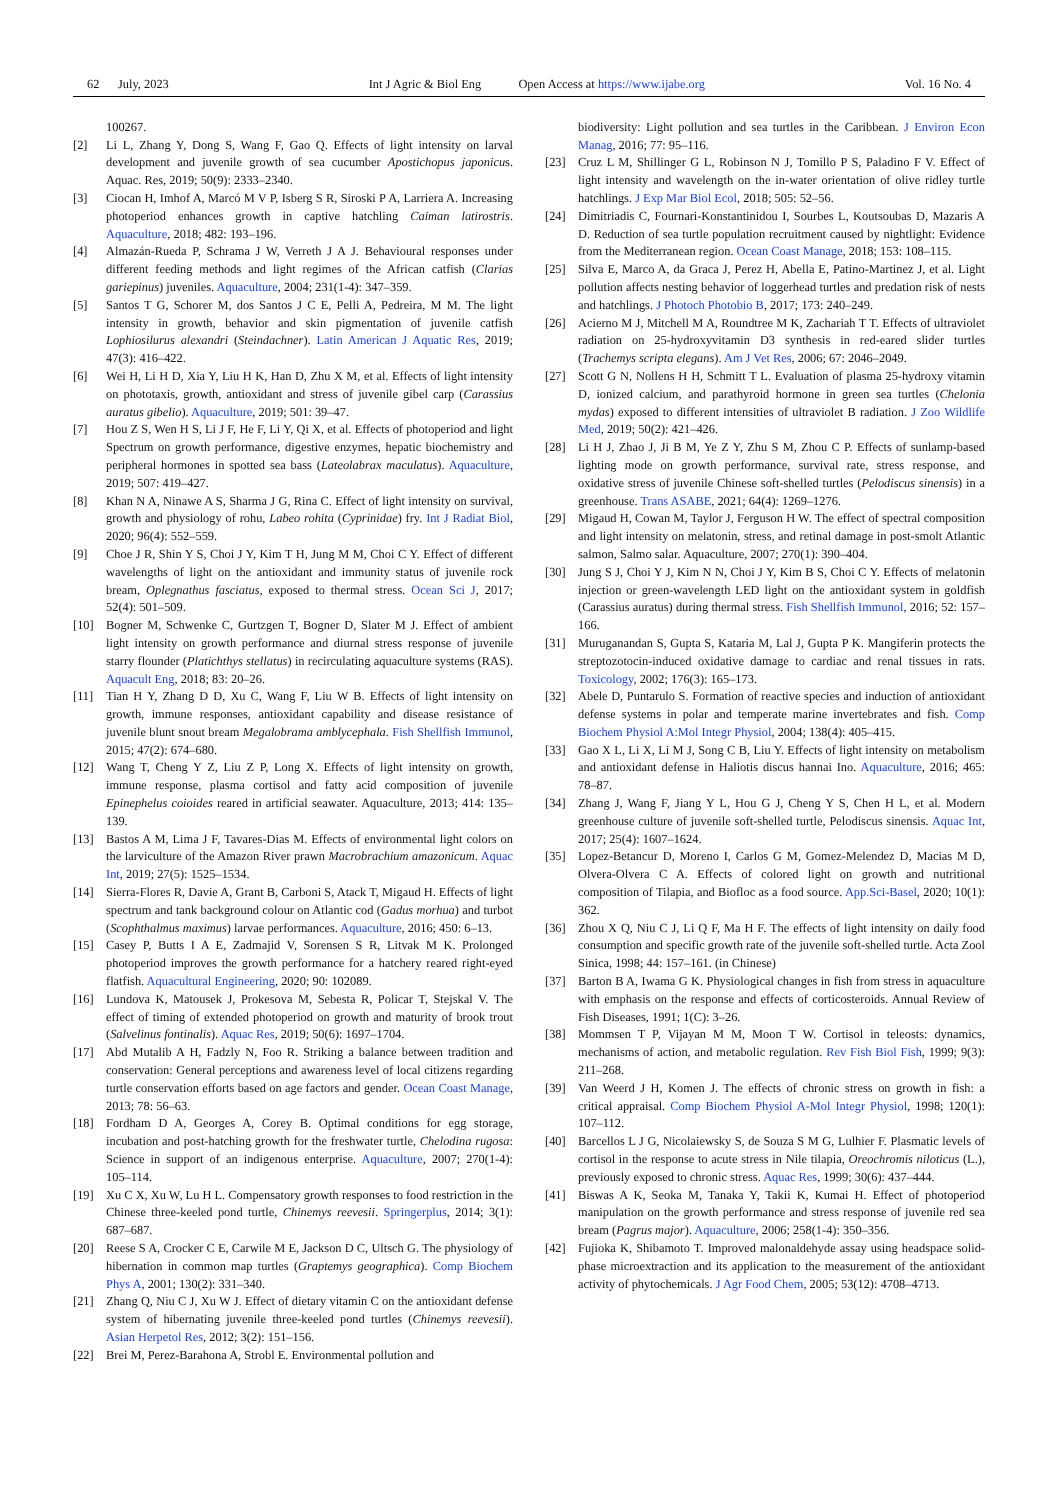62 July, 2023 Int J Agric & Biol Eng Open Access at https://www.ijabe.org Vol. 16 No. 4
100267.
[2] Li L, Zhang Y, Dong S, Wang F, Gao Q. Effects of light intensity on larval development and juvenile growth of sea cucumber Apostichopus japonicus. Aquac. Res, 2019; 50(9): 2333–2340.
[3] Ciocan H, Imhof A, Marcó M V P, Isberg S R, Siroski P A, Larriera A. Increasing photoperiod enhances growth in captive hatchling Caiman latirostris. Aquaculture, 2018; 482: 193–196.
[4] Almazán-Rueda P, Schrama J W, Verreth J A J. Behavioural responses under different feeding methods and light regimes of the African catfish (Clarias gariepinus) juveniles. Aquaculture, 2004; 231(1-4): 347–359.
[5] Santos T G, Schorer M, dos Santos J C E, Pelli A, Pedreira, M M. The light intensity in growth, behavior and skin pigmentation of juvenile catfish Lophiosilurus alexandri (Steindachner). Latin American J Aquatic Res, 2019; 47(3): 416–422.
[6] Wei H, Li H D, Xia Y, Liu H K, Han D, Zhu X M, et al. Effects of light intensity on phototaxis, growth, antioxidant and stress of juvenile gibel carp (Carassius auratus gibelio). Aquaculture, 2019; 501: 39–47.
[7] Hou Z S, Wen H S, Li J F, He F, Li Y, Qi X, et al. Effects of photoperiod and light Spectrum on growth performance, digestive enzymes, hepatic biochemistry and peripheral hormones in spotted sea bass (Lateolabrax maculatus). Aquaculture, 2019; 507: 419–427.
[8] Khan N A, Ninawe A S, Sharma J G, Rina C. Effect of light intensity on survival, growth and physiology of rohu, Labeo rohita (Cyprinidae) fry. Int J Radiat Biol, 2020; 96(4): 552–559.
[9] Choe J R, Shin Y S, Choi J Y, Kim T H, Jung M M, Choi C Y. Effect of different wavelengths of light on the antioxidant and immunity status of juvenile rock bream, Oplegnathus fasciatus, exposed to thermal stress. Ocean Sci J, 2017; 52(4): 501–509.
[10] Bogner M, Schwenke C, Gurtzgen T, Bogner D, Slater M J. Effect of ambient light intensity on growth performance and diurnal stress response of juvenile starry flounder (Platichthys stellatus) in recirculating aquaculture systems (RAS). Aquacult Eng, 2018; 83: 20–26.
[11] Tian H Y, Zhang D D, Xu C, Wang F, Liu W B. Effects of light intensity on growth, immune responses, antioxidant capability and disease resistance of juvenile blunt snout bream Megalobrama amblycephala. Fish Shellfish Immunol, 2015; 47(2): 674–680.
[12] Wang T, Cheng Y Z, Liu Z P, Long X. Effects of light intensity on growth, immune response, plasma cortisol and fatty acid composition of juvenile Epinephelus coioides reared in artificial seawater. Aquaculture, 2013; 414: 135–139.
[13] Bastos A M, Lima J F, Tavares-Dias M. Effects of environmental light colors on the larviculture of the Amazon River prawn Macrobrachium amazonicum. Aquac Int, 2019; 27(5): 1525–1534.
[14] Sierra-Flores R, Davie A, Grant B, Carboni S, Atack T, Migaud H. Effects of light spectrum and tank background colour on Atlantic cod (Gadus morhua) and turbot (Scophthalmus maximus) larvae performances. Aquaculture, 2016; 450: 6–13.
[15] Casey P, Butts I A E, Zadmajid V, Sorensen S R, Litvak M K. Prolonged photoperiod improves the growth performance for a hatchery reared right-eyed flatfish. Aquacultural Engineering, 2020; 90: 102089.
[16] Lundova K, Matousek J, Prokesova M, Sebesta R, Policar T, Stejskal V. The effect of timing of extended photoperiod on growth and maturity of brook trout (Salvelinus fontinalis). Aquac Res, 2019; 50(6): 1697–1704.
[17] Abd Mutalib A H, Fadzly N, Foo R. Striking a balance between tradition and conservation: General perceptions and awareness level of local citizens regarding turtle conservation efforts based on age factors and gender. Ocean Coast Manage, 2013; 78: 56–63.
[18] Fordham D A, Georges A, Corey B. Optimal conditions for egg storage, incubation and post-hatching growth for the freshwater turtle, Chelodina rugosa: Science in support of an indigenous enterprise. Aquaculture, 2007; 270(1-4): 105–114.
[19] Xu C X, Xu W, Lu H L. Compensatory growth responses to food restriction in the Chinese three-keeled pond turtle, Chinemys reevesii. Springerplus, 2014; 3(1): 687–687.
[20] Reese S A, Crocker C E, Carwile M E, Jackson D C, Ultsch G. The physiology of hibernation in common map turtles (Graptemys geographica). Comp Biochem Phys A, 2001; 130(2): 331–340.
[21] Zhang Q, Niu C J, Xu W J. Effect of dietary vitamin C on the antioxidant defense system of hibernating juvenile three-keeled pond turtles (Chinemys reevesii). Asian Herpetol Res, 2012; 3(2): 151–156.
[22] Brei M, Perez-Barahona A, Strobl E. Environmental pollution and
biodiversity: Light pollution and sea turtles in the Caribbean. J Environ Econ Manag, 2016; 77: 95–116.
[23] Cruz L M, Shillinger G L, Robinson N J, Tomillo P S, Paladino F V. Effect of light intensity and wavelength on the in-water orientation of olive ridley turtle hatchlings. J Exp Mar Biol Ecol, 2018; 505: 52–56.
[24] Dimitriadis C, Fournari-Konstantinidou I, Sourbes L, Koutsoubas D, Mazaris A D. Reduction of sea turtle population recruitment caused by nightlight: Evidence from the Mediterranean region. Ocean Coast Manage, 2018; 153: 108–115.
[25] Silva E, Marco A, da Graca J, Perez H, Abella E, Patino-Martinez J, et al. Light pollution affects nesting behavior of loggerhead turtles and predation risk of nests and hatchlings. J Photoch Photobio B, 2017; 173: 240–249.
[26] Acierno M J, Mitchell M A, Roundtree M K, Zachariah T T. Effects of ultraviolet radiation on 25-hydroxyvitamin D3 synthesis in red-eared slider turtles (Trachemys scripta elegans). Am J Vet Res, 2006; 67: 2046–2049.
[27] Scott G N, Nollens H H, Schmitt T L. Evaluation of plasma 25-hydroxy vitamin D, ionized calcium, and parathyroid hormone in green sea turtles (Chelonia mydas) exposed to different intensities of ultraviolet B radiation. J Zoo Wildlife Med, 2019; 50(2): 421–426.
[28] Li H J, Zhao J, Ji B M, Ye Z Y, Zhu S M, Zhou C P. Effects of sunlamp-based lighting mode on growth performance, survival rate, stress response, and oxidative stress of juvenile Chinese soft-shelled turtles (Pelodiscus sinensis) in a greenhouse. Trans ASABE, 2021; 64(4): 1269–1276.
[29] Migaud H, Cowan M, Taylor J, Ferguson H W. The effect of spectral composition and light intensity on melatonin, stress, and retinal damage in post-smolt Atlantic salmon, Salmo salar. Aquaculture, 2007; 270(1): 390–404.
[30] Jung S J, Choi Y J, Kim N N, Choi J Y, Kim B S, Choi C Y. Effects of melatonin injection or green-wavelength LED light on the antioxidant system in goldfish (Carassius auratus) during thermal stress. Fish Shellfish Immunol, 2016; 52: 157–166.
[31] Muruganandan S, Gupta S, Kataria M, Lal J, Gupta P K. Mangiferin protects the streptozotocin-induced oxidative damage to cardiac and renal tissues in rats. Toxicology, 2002; 176(3): 165–173.
[32] Abele D, Puntarulo S. Formation of reactive species and induction of antioxidant defense systems in polar and temperate marine invertebrates and fish. Comp Biochem Physiol A:Mol Integr Physiol, 2004; 138(4): 405–415.
[33] Gao X L, Li X, Li M J, Song C B, Liu Y. Effects of light intensity on metabolism and antioxidant defense in Haliotis discus hannai Ino. Aquaculture, 2016; 465: 78–87.
[34] Zhang J, Wang F, Jiang Y L, Hou G J, Cheng Y S, Chen H L, et al. Modern greenhouse culture of juvenile soft-shelled turtle, Pelodiscus sinensis. Aquac Int, 2017; 25(4): 1607–1624.
[35] Lopez-Betancur D, Moreno I, Carlos G M, Gomez-Melendez D, Macias M D, Olvera-Olvera C A. Effects of colored light on growth and nutritional composition of Tilapia, and Biofloc as a food source. App.Sci-Basel, 2020; 10(1): 362.
[36] Zhou X Q, Niu C J, Li Q F, Ma H F. The effects of light intensity on daily food consumption and specific growth rate of the juvenile soft-shelled turtle. Acta Zool Sinica, 1998; 44: 157–161. (in Chinese)
[37] Barton B A, Iwama G K. Physiological changes in fish from stress in aquaculture with emphasis on the response and effects of corticosteroids. Annual Review of Fish Diseases, 1991; 1(C): 3–26.
[38] Mommsen T P, Vijayan M M, Moon T W. Cortisol in teleosts: dynamics, mechanisms of action, and metabolic regulation. Rev Fish Biol Fish, 1999; 9(3): 211–268.
[39] Van Weerd J H, Komen J. The effects of chronic stress on growth in fish: a critical appraisal. Comp Biochem Physiol A-Mol Integr Physiol, 1998; 120(1): 107–112.
[40] Barcellos L J G, Nicolaiewsky S, de Souza S M G, Lulhier F. Plasmatic levels of cortisol in the response to acute stress in Nile tilapia, Oreochromis niloticus (L.), previously exposed to chronic stress. Aquac Res, 1999; 30(6): 437–444.
[41] Biswas A K, Seoka M, Tanaka Y, Takii K, Kumai H. Effect of photoperiod manipulation on the growth performance and stress response of juvenile red sea bream (Pagrus major). Aquaculture, 2006; 258(1-4): 350–356.
[42] Fujioka K, Shibamoto T. Improved malonaldehyde assay using headspace solid-phase microextraction and its application to the measurement of the antioxidant activity of phytochemicals. J Agr Food Chem, 2005; 53(12): 4708–4713.